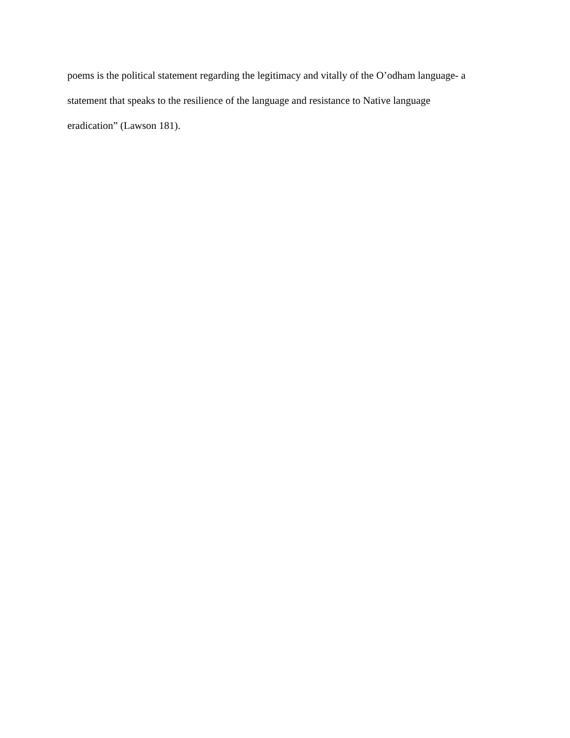poems is the political statement regarding the legitimacy and vitally of the O’odham language- a
statement that speaks to the resilience of the language and resistance to Native language
eradication” (Lawson 181).